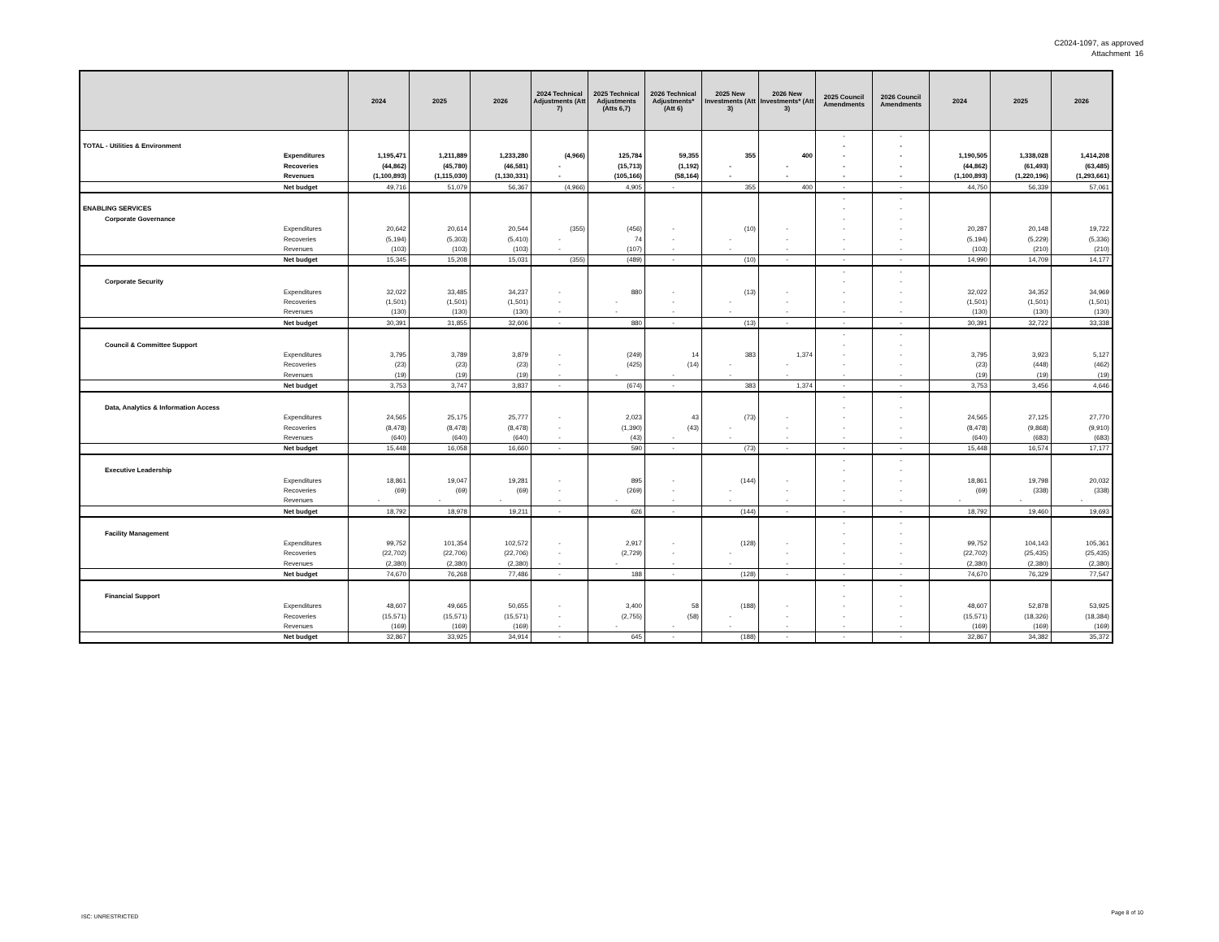C2024-1097, as approved
Attachment 16
| | | 2024 | 2025 | 2026 | 2024 Technical Adjustments (Att 7) | 2025 Technical Adjustments (Atts 6,7) | 2026 Technical Adjustments* (Att 6) | 2025 New Investments (Att 3) | 2026 New Investments* (Att 3) | 2025 Council Amendments | 2026 Council Amendments | 2024 | 2025 | 2026 |
| --- | --- | --- | --- | --- | --- | --- | --- | --- | --- | --- | --- | --- | --- | --- |
| | | | | | | | | | | - | - | | | |
| TOTAL - Utilities & Environment | | | | | | | | | | - | - | | | |
| | Expenditures | 1,195,471 | 1,211,889 | 1,233,280 | (4,966) | 125,784 | 59,355 | 355 | 400 | - | - | 1,190,505 | 1,338,028 | 1,414,208 |
| | Recoveries | (44,862) | (45,780) | (46,581) | - | (15,713) | (1,192) | - | - | - | - | (44,862) | (61,493) | (63,485) |
| | Revenues | (1,100,893) | (1,115,030) | (1,130,331) | - | (105,166) | (58,164) | - | - | - | - | (1,100,893) | (1,220,196) | (1,293,661) |
| | Net budget | 49,716 | 51,079 | 56,367 | (4,966) | 4,905 | - | 355 | 400 | - | - | 44,750 | 56,339 | 57,061 |
| | | | | | | | | | | - | - | | | |
| ENABLING SERVICES | | | | | | | | | | - | - | | | |
| Corporate Governance | | | | | | | | | | - | - | | | |
| | Expenditures | 20,642 | 20,614 | 20,544 | (355) | (456) | - | (10) | - | - | - | 20,287 | 20,148 | 19,722 |
| | Recoveries | (5,194) | (5,303) | (5,410) | - | 74 | - | - | - | - | - | (5,194) | (5,229) | (5,336) |
| | Revenues | (103) | (103) | (103) | - | (107) | - | - | - | - | - | (103) | (210) | (210) |
| | Net budget | 15,345 | 15,208 | 15,031 | (355) | (489) | - | (10) | - | - | - | 14,990 | 14,709 | 14,177 |
| | | | | | | | | | | - | - | | | |
| Corporate Security | | | | | | | | | | - | - | | | |
| | Expenditures | 32,022 | 33,485 | 34,237 | - | 880 | - | (13) | - | - | - | 32,022 | 34,352 | 34,969 |
| | Recoveries | (1,501) | (1,501) | (1,501) | - | - | - | - | - | - | - | (1,501) | (1,501) | (1,501) |
| | Revenues | (130) | (130) | (130) | - | - | - | - | - | - | - | (130) | (130) | (130) |
| | Net budget | 30,391 | 31,855 | 32,606 | - | 880 | - | (13) | - | - | - | 30,391 | 32,722 | 33,338 |
| | | | | | | | | | | - | - | | | |
| Council & Committee Support | | | | | | | | | | - | - | | | |
| | Expenditures | 3,795 | 3,789 | 3,879 | - | (249) | 14 | 383 | 1,374 | - | - | 3,795 | 3,923 | 5,127 |
| | Recoveries | (23) | (23) | (23) | - | (425) | (14) | - | - | - | - | (23) | (448) | (462) |
| | Revenues | (19) | (19) | (19) | - | - | - | - | - | - | - | (19) | (19) | (19) |
| | Net budget | 3,753 | 3,747 | 3,837 | - | (674) | - | 383 | 1,374 | - | - | 3,753 | 3,456 | 4,646 |
| | | | | | | | | | | - | - | | | |
| Data, Analytics & Information Access | | | | | | | | | | - | - | | | |
| | Expenditures | 24,565 | 25,175 | 25,777 | - | 2,023 | 43 | (73) | - | - | - | 24,565 | 27,125 | 27,770 |
| | Recoveries | (8,478) | (8,478) | (8,478) | - | (1,390) | (43) | - | - | - | - | (8,478) | (9,868) | (9,910) |
| | Revenues | (640) | (640) | (640) | - | (43) | - | - | - | - | - | (640) | (683) | (683) |
| | Net budget | 15,448 | 16,058 | 16,660 | - | 590 | - | (73) | - | - | - | 15,448 | 16,574 | 17,177 |
| | | | | | | | | | | - | - | | | |
| Executive Leadership | | | | | | | | | | - | - | | | |
| | Expenditures | 18,861 | 19,047 | 19,281 | - | 895 | - | (144) | - | - | - | 18,861 | 19,798 | 20,032 |
| | Recoveries | (69) | (69) | (69) | - | (269) | - | - | - | - | - | (69) | (338) | (338) |
| | Revenues | - | - | - | - | - | - | - | - | - | - | - | - | - |
| | Net budget | 18,792 | 18,978 | 19,211 | - | 626 | - | (144) | - | - | - | 18,792 | 19,460 | 19,693 |
| | | | | | | | | | | - | - | | | |
| Facility Management | | | | | | | | | | - | - | | | |
| | Expenditures | 99,752 | 101,354 | 102,572 | - | 2,917 | - | (128) | - | - | - | 99,752 | 104,143 | 105,361 |
| | Recoveries | (22,702) | (22,706) | (22,706) | - | (2,729) | - | - | - | - | - | (22,702) | (25,435) | (25,435) |
| | Revenues | (2,380) | (2,380) | (2,380) | - | - | - | - | - | - | - | (2,380) | (2,380) | (2,380) |
| | Net budget | 74,670 | 76,268 | 77,486 | - | 188 | - | (128) | - | - | - | 74,670 | 76,329 | 77,547 |
| | | | | | | | | | | - | - | | | |
| Financial Support | | | | | | | | | | - | - | | | |
| | Expenditures | 48,607 | 49,665 | 50,655 | - | 3,400 | 58 | (188) | - | - | - | 48,607 | 52,878 | 53,925 |
| | Recoveries | (15,571) | (15,571) | (15,571) | - | (2,755) | (58) | - | - | - | - | (15,571) | (18,326) | (18,384) |
| | Revenues | (169) | (169) | (169) | - | - | - | - | - | - | - | (169) | (169) | (169) |
| | Net budget | 32,867 | 33,925 | 34,914 | - | 645 | - | (188) | - | - | - | 32,867 | 34,382 | 35,372 |
ISC: UNRESTRICTED
Page 8 of 10